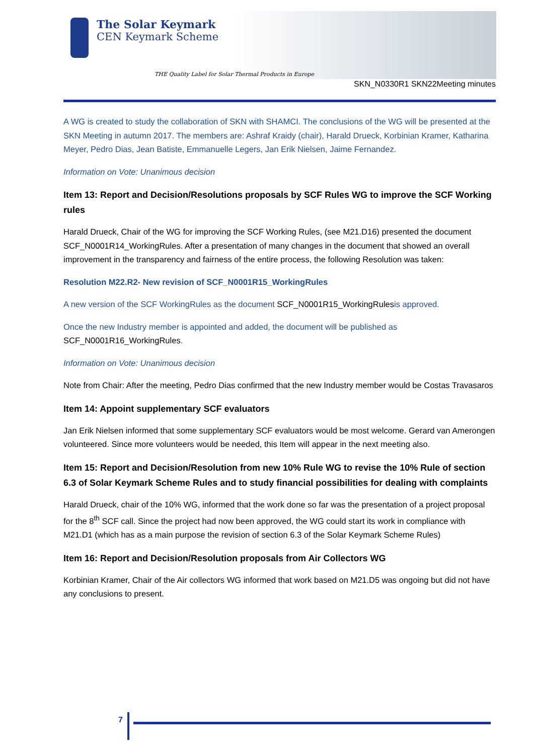The Solar Keymark
CEN Keymark Scheme
THE Quality Label for Solar Thermal Products in Europe
SKN_N0330R1 SKN22Meeting minutes
A WG is created to study the collaboration of SKN with SHAMCI. The conclusions of the WG will be presented at the SKN Meeting in autumn 2017. The members are: Ashraf Kraidy (chair), Harald Drueck, Korbinian Kramer, Katharina Meyer, Pedro Dias, Jean Batiste, Emmanuelle Legers, Jan Erik Nielsen, Jaime Fernandez.
Information on Vote: Unanimous decision
Item 13: Report and Decision/Resolutions proposals by SCF Rules WG to improve the SCF Working rules
Harald Drueck, Chair of the WG for improving the SCF Working Rules, (see M21.D16) presented the document SCF_N0001R14_WorkingRules. After a presentation of many changes in the document that showed an overall improvement in the transparency and fairness of the entire process, the following Resolution was taken:
Resolution M22.R2- New revision of SCF_N0001R15_WorkingRules
A new version of the SCF WorkingRules as the document SCF_N0001R15_WorkingRulesis approved.
Once the new Industry member is appointed and added, the document will be published as SCF_N0001R16_WorkingRules.
Information on Vote: Unanimous decision
Note from Chair: After the meeting, Pedro Dias confirmed that the new Industry member would be Costas Travasaros
Item 14: Appoint supplementary SCF evaluators
Jan Erik Nielsen informed that some supplementary SCF evaluators would be most welcome. Gerard van Amerongen volunteered. Since more volunteers would be needed, this Item will appear in the next meeting also.
Item 15: Report and Decision/Resolution from new 10% Rule WG to revise the 10% Rule of section 6.3 of Solar Keymark Scheme Rules and to study financial possibilities for dealing with complaints
Harald Drueck, chair of the 10% WG, informed that the work done so far was the presentation of a project proposal for the 8<sup>th</sup> SCF call. Since the project had now been approved, the WG could start its work in compliance with M21.D1 (which has as a main purpose the revision of section 6.3 of the Solar Keymark Scheme Rules)
Item 16: Report and Decision/Resolution proposals from Air Collectors WG
Korbinian Kramer, Chair of the Air collectors WG informed that work based on M21.D5 was ongoing but did not have any conclusions to present.
7